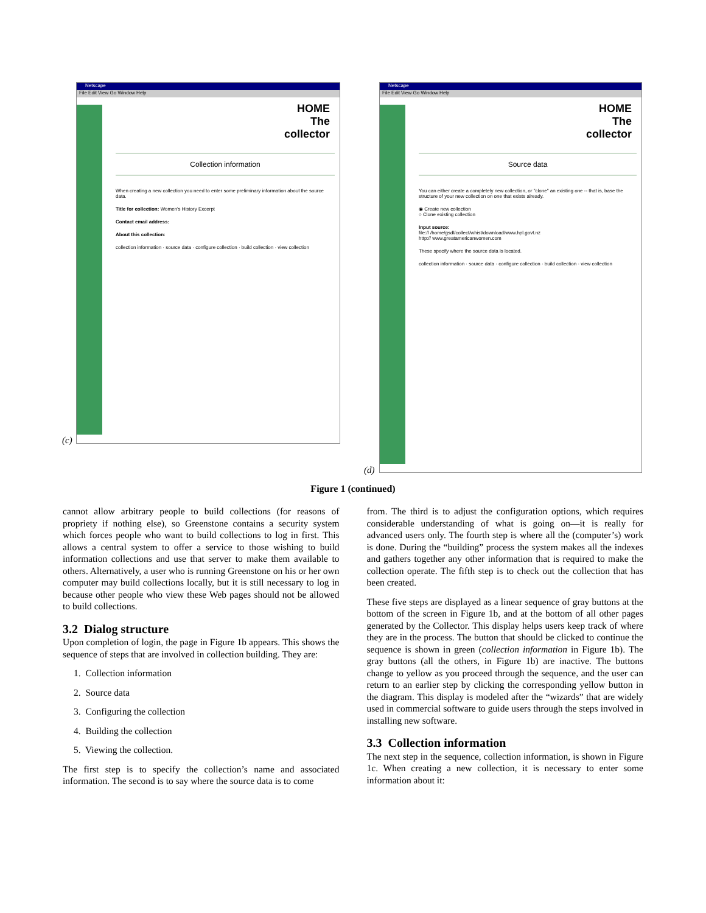Netscape
File Edit View Go Window Help
HOME
The
collector
Collection information
When creating a new collection you need to enter some preliminary information about the source data.
Title for collection: Women's History Excerpt
Contact email address:
About this collection:
collection information · source data · configure collection · build collection · view collection
(c)
Netscape
File Edit View Go Window Help
HOME
The
collector
Source data
You can either create a completely new collection, or "clone" an existing one -- that is, base the structure of your new collection on one that exists already.
◉ Create new collection
○ Clone existing collection
Input source:
file:// /home/gsdl/collect/whist/download/www.hpl.govt.nz
http:// www.greatamericanwomen.com
These specify where the source data is located.
collection information · source data · configure collection · build collection · view collection
(d)
Figure 1 (continued)
cannot allow arbitrary people to build collections (for reasons of propriety if nothing else), so Greenstone contains a security system which forces people who want to build collections to log in first. This allows a central system to offer a service to those wishing to build information collections and use that server to make them available to others. Alternatively, a user who is running Greenstone on his or her own computer may build collections locally, but it is still necessary to log in because other people who view these Web pages should not be allowed to build collections.
3.2 Dialog structure
Upon completion of login, the page in Figure 1b appears. This shows the sequence of steps that are involved in collection building. They are:
1. Collection information
2. Source data
3. Configuring the collection
4. Building the collection
5. Viewing the collection.
The first step is to specify the collection’s name and associated information. The second is to say where the source data is to come
from. The third is to adjust the configuration options, which requires considerable understanding of what is going on—it is really for advanced users only. The fourth step is where all the (computer’s) work is done. During the “building” process the system makes all the indexes and gathers together any other information that is required to make the collection operate. The fifth step is to check out the collection that has been created.
These five steps are displayed as a linear sequence of gray buttons at the bottom of the screen in Figure 1b, and at the bottom of all other pages generated by the Collector. This display helps users keep track of where they are in the process. The button that should be clicked to continue the sequence is shown in green (collection information in Figure 1b). The gray buttons (all the others, in Figure 1b) are inactive. The buttons change to yellow as you proceed through the sequence, and the user can return to an earlier step by clicking the corresponding yellow button in the diagram. This display is modeled after the “wizards” that are widely used in commercial software to guide users through the steps involved in installing new software.
3.3 Collection information
The next step in the sequence, collection information, is shown in Figure 1c. When creating a new collection, it is necessary to enter some information about it: